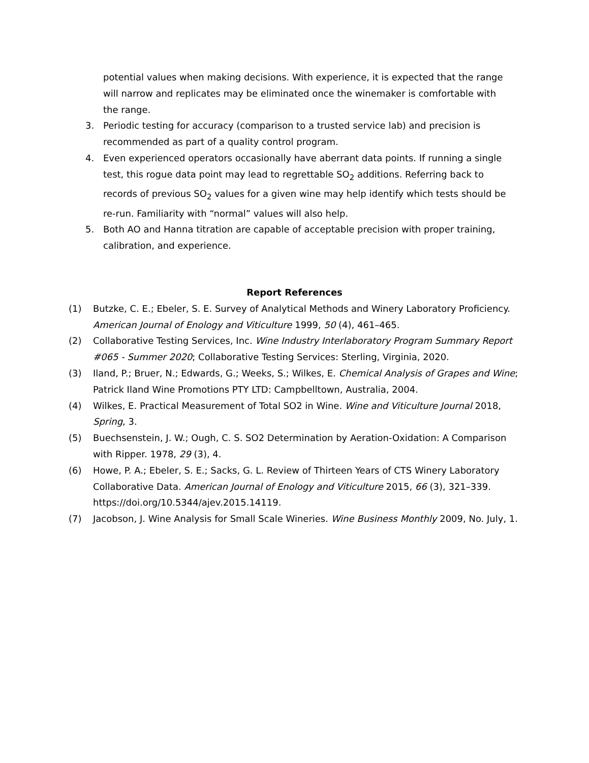potential values when making decisions. With experience, it is expected that the range will narrow and replicates may be eliminated once the winemaker is comfortable with the range.
3. Periodic testing for accuracy (comparison to a trusted service lab) and precision is recommended as part of a quality control program.
4. Even experienced operators occasionally have aberrant data points. If running a single test, this rogue data point may lead to regrettable SO<sub>2</sub> additions. Referring back to records of previous SO<sub>2</sub> values for a given wine may help identify which tests should be re-run. Familiarity with “normal” values will also help.
5. Both AO and Hanna titration are capable of acceptable precision with proper training, calibration, and experience.
Report References
(1) Butzke, C. E.; Ebeler, S. E. Survey of Analytical Methods and Winery Laboratory Proficiency. American Journal of Enology and Viticulture 1999, 50 (4), 461–465.
(2) Collaborative Testing Services, Inc. Wine Industry Interlaboratory Program Summary Report #065 - Summer 2020; Collaborative Testing Services: Sterling, Virginia, 2020.
(3) Iland, P.; Bruer, N.; Edwards, G.; Weeks, S.; Wilkes, E. Chemical Analysis of Grapes and Wine; Patrick Iland Wine Promotions PTY LTD: Campbelltown, Australia, 2004.
(4) Wilkes, E. Practical Measurement of Total SO2 in Wine. Wine and Viticulture Journal 2018, Spring, 3.
(5) Buechsenstein, J. W.; Ough, C. S. SO2 Determination by Aeration-Oxidation: A Comparison with Ripper. 1978, 29 (3), 4.
(6) Howe, P. A.; Ebeler, S. E.; Sacks, G. L. Review of Thirteen Years of CTS Winery Laboratory Collaborative Data. American Journal of Enology and Viticulture 2015, 66 (3), 321–339. https://doi.org/10.5344/ajev.2015.14119.
(7) Jacobson, J. Wine Analysis for Small Scale Wineries. Wine Business Monthly 2009, No. July, 1.